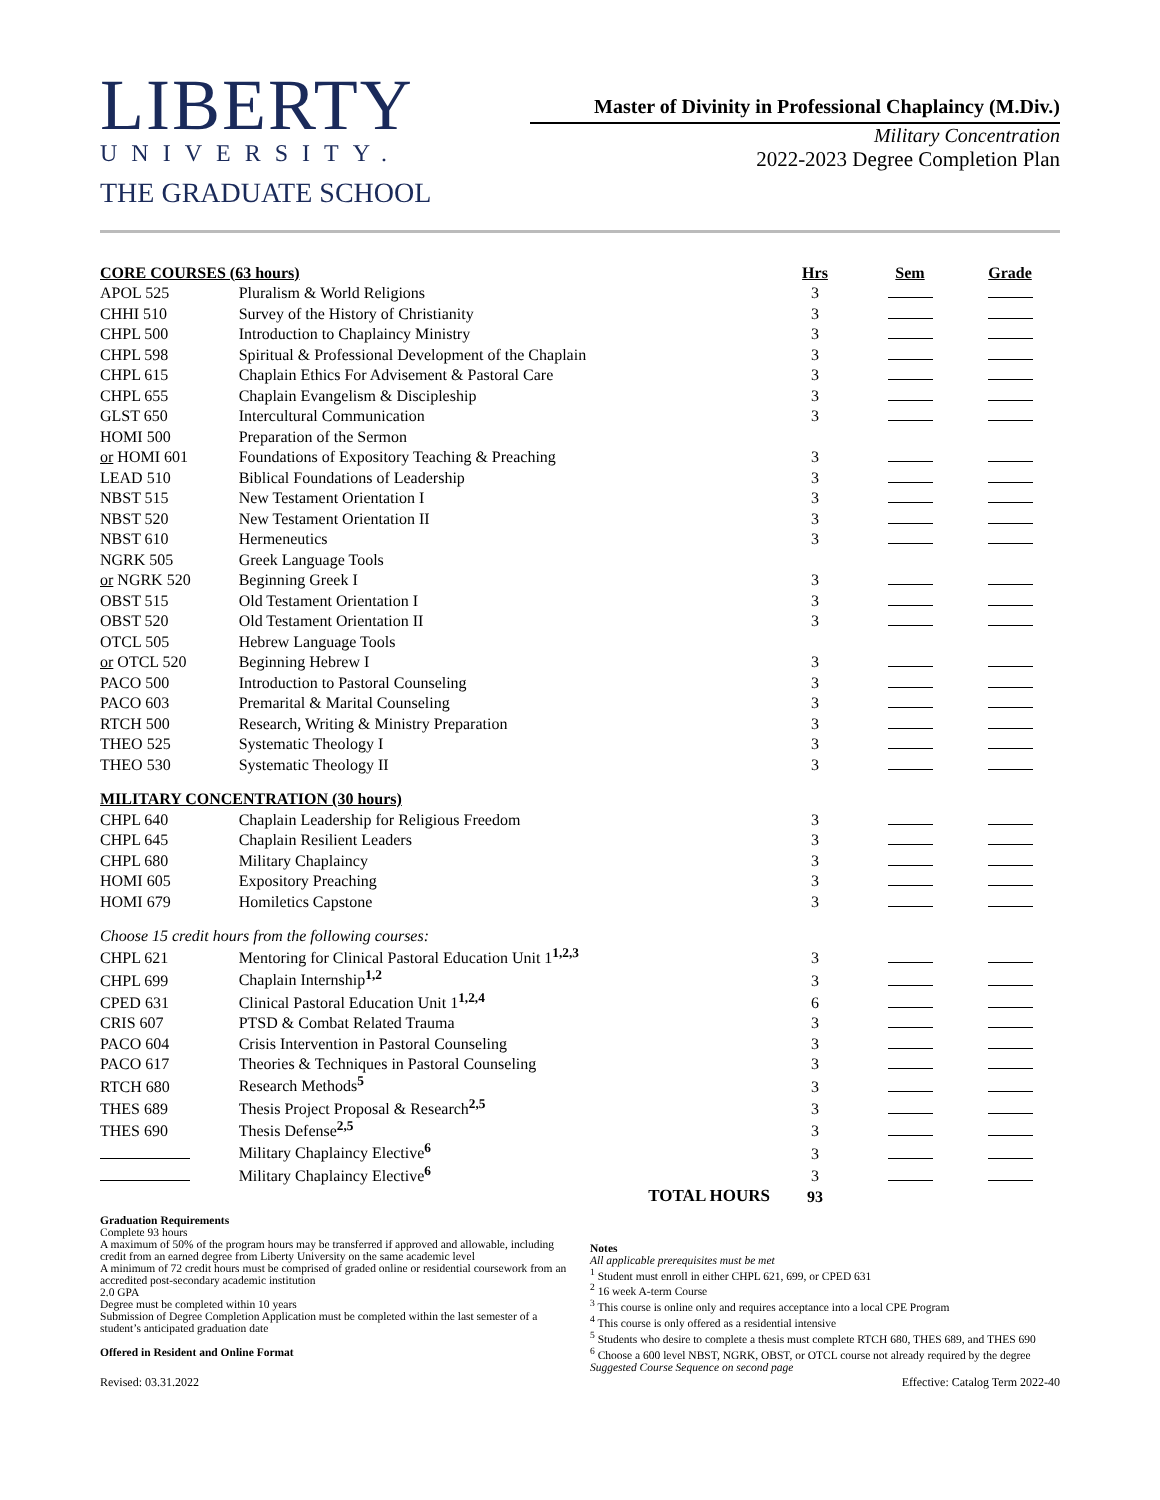LIBERTY
UNIVERSITY.
THE GRADUATE SCHOOL
Master of Divinity in Professional Chaplaincy (M.Div.)
Military Concentration
2022-2023 Degree Completion Plan
| CORE COURSES (63 hours) | | Hrs | Sem | Grade |
| --- | --- | --- | --- | --- |
| APOL 525 | Pluralism & World Religions | 3 | | |
| CHHI 510 | Survey of the History of Christianity | 3 | | |
| CHPL 500 | Introduction to Chaplaincy Ministry | 3 | | |
| CHPL 598 | Spiritual & Professional Development of the Chaplain | 3 | | |
| CHPL 615 | Chaplain Ethics For Advisement & Pastoral Care | 3 | | |
| CHPL 655 | Chaplain Evangelism & Discipleship | 3 | | |
| GLST 650 | Intercultural Communication | 3 | | |
| HOMI 500 | Preparation of the Sermon | | | |
| or HOMI 601 | Foundations of Expository Teaching & Preaching | 3 | | |
| LEAD 510 | Biblical Foundations of Leadership | 3 | | |
| NBST 515 | New Testament Orientation I | 3 | | |
| NBST 520 | New Testament Orientation II | 3 | | |
| NBST 610 | Hermeneutics | 3 | | |
| NGRK 505 | Greek Language Tools | | | |
| or NGRK 520 | Beginning Greek I | 3 | | |
| OBST 515 | Old Testament Orientation I | 3 | | |
| OBST 520 | Old Testament Orientation II | 3 | | |
| OTCL 505 | Hebrew Language Tools | | | |
| or OTCL 520 | Beginning Hebrew I | 3 | | |
| PACO 500 | Introduction to Pastoral Counseling | 3 | | |
| PACO 603 | Premarital & Marital Counseling | 3 | | |
| RTCH 500 | Research, Writing & Ministry Preparation | 3 | | |
| THEO 525 | Systematic Theology I | 3 | | |
| THEO 530 | Systematic Theology II | 3 | | |
| MILITARY CONCENTRATION (30 hours) | | | | |
| CHPL 640 | Chaplain Leadership for Religious Freedom | 3 | | |
| CHPL 645 | Chaplain Resilient Leaders | 3 | | |
| CHPL 680 | Military Chaplaincy | 3 | | |
| HOMI 605 | Expository Preaching | 3 | | |
| HOMI 679 | Homiletics Capstone | 3 | | |
| Choose 15 credit hours from the following courses: | | | | |
| CHPL 621 | Mentoring for Clinical Pastoral Education Unit 1<sup>1,2,3</sup> | 3 | | |
| CHPL 699 | Chaplain Internship<sup>1,2</sup> | 3 | | |
| CPED 631 | Clinical Pastoral Education Unit 1<sup>1,2,4</sup> | 6 | | |
| CRIS 607 | PTSD & Combat Related Trauma | 3 | | |
| PACO 604 | Crisis Intervention in Pastoral Counseling | 3 | | |
| PACO 617 | Theories & Techniques in Pastoral Counseling | 3 | | |
| RTCH 680 | Research Methods<sup>5</sup> | 3 | | |
| THES 689 | Thesis Project Proposal & Research<sup>2,5</sup> | 3 | | |
| THES 690 | Thesis Defense<sup>2,5</sup> | 3 | | |
| | Military Chaplaincy Elective<sup>6</sup> | 3 | | |
| | Military Chaplaincy Elective<sup>6</sup> | 3 | | |
| | TOTAL HOURS | 93 | | |
Graduation Requirements
Complete 93 hours
A maximum of 50% of the program hours may be transferred if approved and allowable, including credit from an earned degree from Liberty University on the same academic level
A minimum of 72 credit hours must be comprised of graded online or residential coursework from an accredited post-secondary academic institution
2.0 GPA
Degree must be completed within 10 years
Submission of Degree Completion Application must be completed within the last semester of a student’s anticipated graduation date
Offered in Resident and Online Format
Notes
All applicable prerequisites must be met
<sup>1</sup> Student must enroll in either CHPL 621, 699, or CPED 631
<sup>2</sup> 16 week A-term Course
<sup>3</sup> This course is online only and requires acceptance into a local CPE Program
<sup>4</sup> This course is only offered as a residential intensive
<sup>5</sup> Students who desire to complete a thesis must complete RTCH 680, THES 689, and THES 690
<sup>6</sup> Choose a 600 level NBST, NGRK, OBST, or OTCL course not already required by the degree
Suggested Course Sequence on second page
Revised: 03.31.2022 Effective: Catalog Term 2022-40